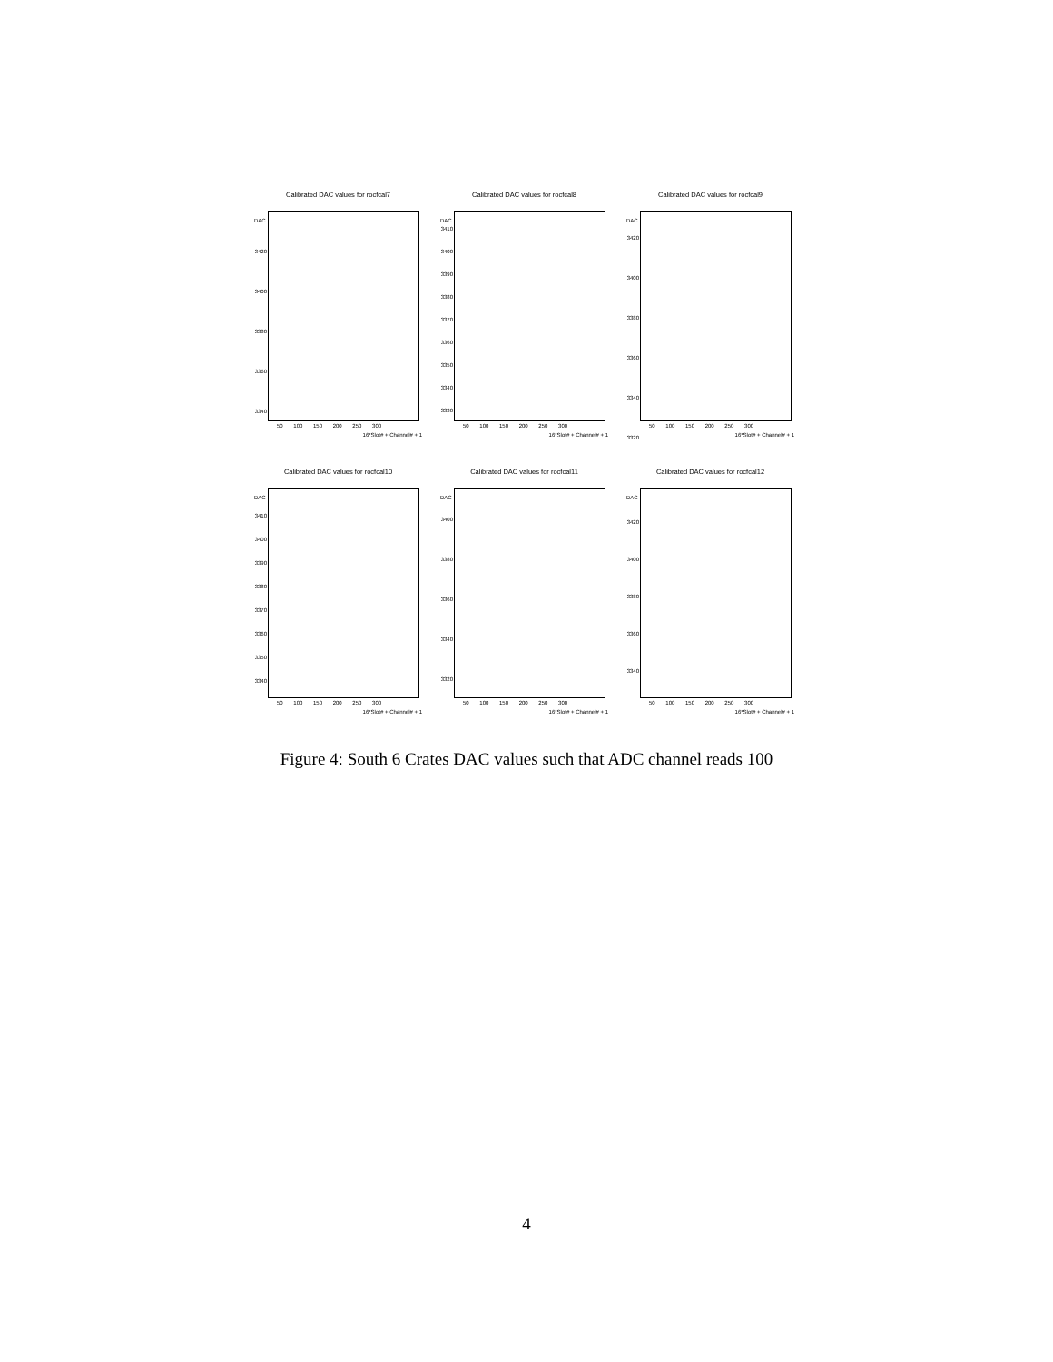Calibrated DAC values for rocfcal7
DAC
3420
3400
3380
3360
3340
50 100 150 200 250 300
16*Slot# + Channel# + 1
Calibrated DAC values for rocfcal8
DAC
3410
3400
3390
3380
3370
3360
3350
3340
3330
50 100 150 200 250 300
16*Slot# + Channel# + 1
Calibrated DAC values for rocfcal9
DAC
3420
3400
3380
3360
3340
3320
50 100 150 200 250 300
16*Slot# + Channel# + 1
Calibrated DAC values for rocfcal10
DAC
3410
3400
3390
3380
3370
3360
3350
3340
50 100 150 200 250 300
16*Slot# + Channel# + 1
Calibrated DAC values for rocfcal11
DAC
3400
3380
3360
3340
3320
50 100 150 200 250 300
16*Slot# + Channel# + 1
Calibrated DAC values for rocfcal12
DAC
3420
3400
3380
3360
3340
50 100 150 200 250 300
16*Slot# + Channel# + 1
Figure 4: South 6 Crates DAC values such that ADC channel reads 100
4